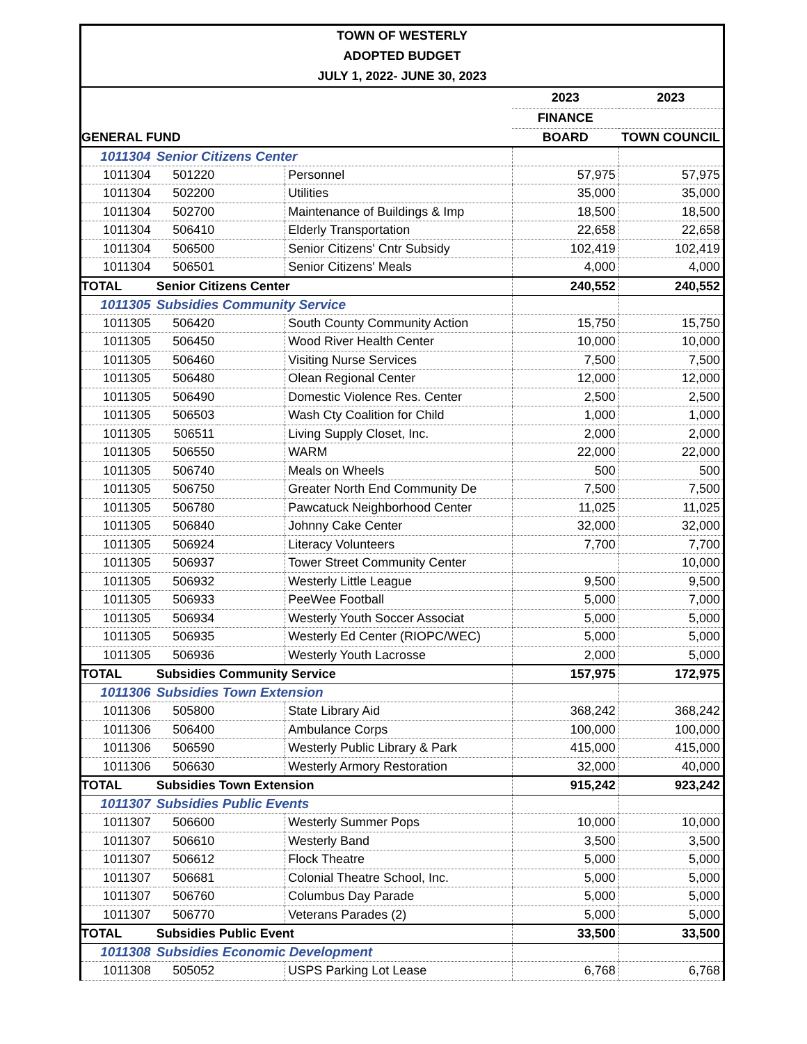| TOWN OF WESTERLY | | | | | |
| ADOPTED BUDGET | | | | | |
| JULY 1, 2022- JUNE 30, 2023 | | | | | |
| | | | | 2023 | 2023 |
| | | | | FINANCE | |
| GENERAL FUND | | | | BOARD | TOWN COUNCIL |
| 1011304 | Senior Citizens Center | | | | |
| 1011304 | 501220 | | Personnel | 57,975 | 57,975 |
| 1011304 | 502200 | | Utilities | 35,000 | 35,000 |
| 1011304 | 502700 | | Maintenance of Buildings & Imp | 18,500 | 18,500 |
| 1011304 | 506410 | | Elderly Transportation | 22,658 | 22,658 |
| 1011304 | 506500 | | Senior Citizens' Cntr Subsidy | 102,419 | 102,419 |
| 1011304 | 506501 | | Senior Citizens' Meals | 4,000 | 4,000 |
| TOTAL | Senior Citizens Center | | | 240,552 | 240,552 |
| 1011305 | Subsidies Community Service | | | | |
| 1011305 | 506420 | | South County Community Action | 15,750 | 15,750 |
| 1011305 | 506450 | | Wood River Health Center | 10,000 | 10,000 |
| 1011305 | 506460 | | Visiting Nurse Services | 7,500 | 7,500 |
| 1011305 | 506480 | | Olean Regional Center | 12,000 | 12,000 |
| 1011305 | 506490 | | Domestic Violence Res. Center | 2,500 | 2,500 |
| 1011305 | 506503 | | Wash Cty Coalition for Child | 1,000 | 1,000 |
| 1011305 | 506511 | | Living Supply Closet, Inc. | 2,000 | 2,000 |
| 1011305 | 506550 | | WARM | 22,000 | 22,000 |
| 1011305 | 506740 | | Meals on Wheels | 500 | 500 |
| 1011305 | 506750 | | Greater North End Community De | 7,500 | 7,500 |
| 1011305 | 506780 | | Pawcatuck Neighborhood Center | 11,025 | 11,025 |
| 1011305 | 506840 | | Johnny Cake Center | 32,000 | 32,000 |
| 1011305 | 506924 | | Literacy Volunteers | 7,700 | 7,700 |
| 1011305 | 506937 | | Tower Street Community Center | | 10,000 |
| 1011305 | 506932 | | Westerly Little League | 9,500 | 9,500 |
| 1011305 | 506933 | | PeeWee Football | 5,000 | 7,000 |
| 1011305 | 506934 | | Westerly Youth Soccer Associat | 5,000 | 5,000 |
| 1011305 | 506935 | | Westerly Ed Center (RIOPC/WEC) | 5,000 | 5,000 |
| 1011305 | 506936 | | Westerly Youth Lacrosse | 2,000 | 5,000 |
| TOTAL | Subsidies Community Service | | | 157,975 | 172,975 |
| 1011306 | Subsidies Town Extension | | | | |
| 1011306 | 505800 | | State Library Aid | 368,242 | 368,242 |
| 1011306 | 506400 | | Ambulance Corps | 100,000 | 100,000 |
| 1011306 | 506590 | | Westerly Public Library & Park | 415,000 | 415,000 |
| 1011306 | 506630 | | Westerly Armory Restoration | 32,000 | 40,000 |
| TOTAL | Subsidies Town Extension | | | 915,242 | 923,242 |
| 1011307 | Subsidies Public Events | | | | |
| 1011307 | 506600 | | Westerly Summer Pops | 10,000 | 10,000 |
| 1011307 | 506610 | | Westerly Band | 3,500 | 3,500 |
| 1011307 | 506612 | | Flock Theatre | 5,000 | 5,000 |
| 1011307 | 506681 | | Colonial Theatre School, Inc. | 5,000 | 5,000 |
| 1011307 | 506760 | | Columbus Day Parade | 5,000 | 5,000 |
| 1011307 | 506770 | | Veterans Parades (2) | 5,000 | 5,000 |
| TOTAL | Subsidies Public Event | | | 33,500 | 33,500 |
| 1011308 | Subsidies Economic Development | | | | |
| 1011308 | 505052 | | USPS Parking Lot Lease | 6,768 | 6,768 |